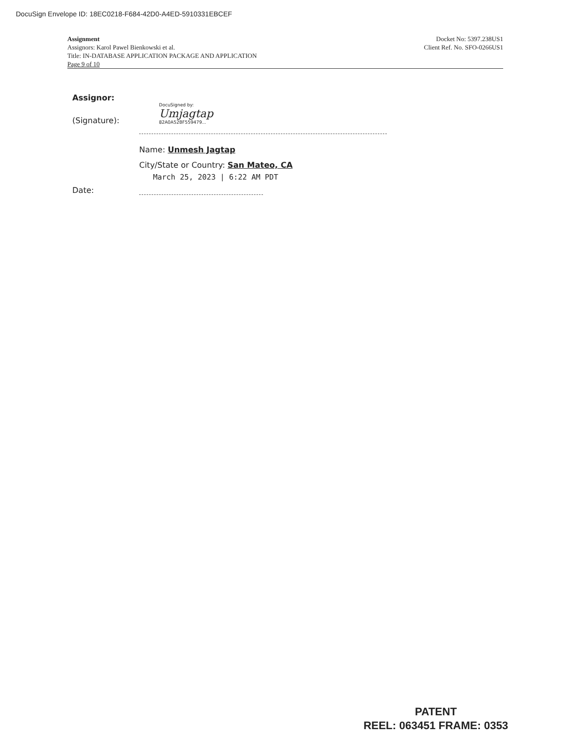DocuSign Envelope ID: 18EC0218-F684-42D0-A4ED-5910331EBCEF
Assignment
Assignors: Karol Pawel Bienkowski et al.
Title: IN-DATABASE APPLICATION PACKAGE AND APPLICATION
Page 9 of 10
Docket No: 5397.238US1
Client Ref. No. SFO-0266US1
Assignor:
(Signature):
DocuSigned by:
Umjagtap
82A0A52BF559479...
Name: Unmesh Jagtap
City/State or Country: San Mateo, CA
March 25, 2023 | 6:22 AM PDT
Date:
PATENT
REEL: 063451 FRAME: 0353